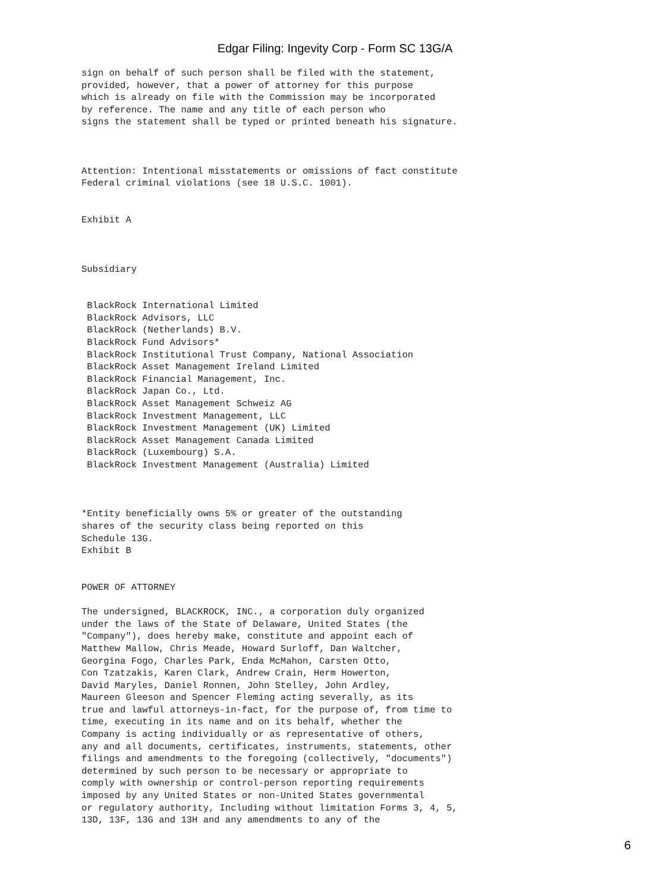Edgar Filing: Ingevity Corp - Form SC 13G/A
sign on behalf of such person shall be filed with the statement,
provided, however, that a power of attorney for this purpose
which is already on file with the Commission may be incorporated
by reference. The name and any title of each person who
signs the statement shall be typed or printed beneath his signature.



Attention: Intentional misstatements or omissions of fact constitute
Federal criminal violations (see 18 U.S.C. 1001).


Exhibit A



Subsidiary


 BlackRock International Limited
 BlackRock Advisors, LLC
 BlackRock (Netherlands) B.V.
 BlackRock Fund Advisors*
 BlackRock Institutional Trust Company, National Association
 BlackRock Asset Management Ireland Limited
 BlackRock Financial Management, Inc.
 BlackRock Japan Co., Ltd.
 BlackRock Asset Management Schweiz AG
 BlackRock Investment Management, LLC
 BlackRock Investment Management (UK) Limited
 BlackRock Asset Management Canada Limited
 BlackRock (Luxembourg) S.A.
 BlackRock Investment Management (Australia) Limited



*Entity beneficially owns 5% or greater of the outstanding
shares of the security class being reported on this
Schedule 13G.
Exhibit B


POWER OF ATTORNEY

The undersigned, BLACKROCK, INC., a corporation duly organized
under the laws of the State of Delaware, United States (the
"Company"), does hereby make, constitute and appoint each of
Matthew Mallow, Chris Meade, Howard Surloff, Dan Waltcher,
Georgina Fogo, Charles Park, Enda McMahon, Carsten Otto,
Con Tzatzakis, Karen Clark, Andrew Crain, Herm Howerton,
David Maryles, Daniel Ronnen, John Stelley, John Ardley,
Maureen Gleeson and Spencer Fleming acting severally, as its
true and lawful attorneys-in-fact, for the purpose of, from time to
time, executing in its name and on its behalf, whether the
Company is acting individually or as representative of others,
any and all documents, certificates, instruments, statements, other
filings and amendments to the foregoing (collectively, "documents")
determined by such person to be necessary or appropriate to
comply with ownership or control-person reporting requirements
imposed by any United States or non-United States governmental
or regulatory authority, Including without limitation Forms 3, 4, 5,
13D, 13F, 13G and 13H and any amendments to any of the
6